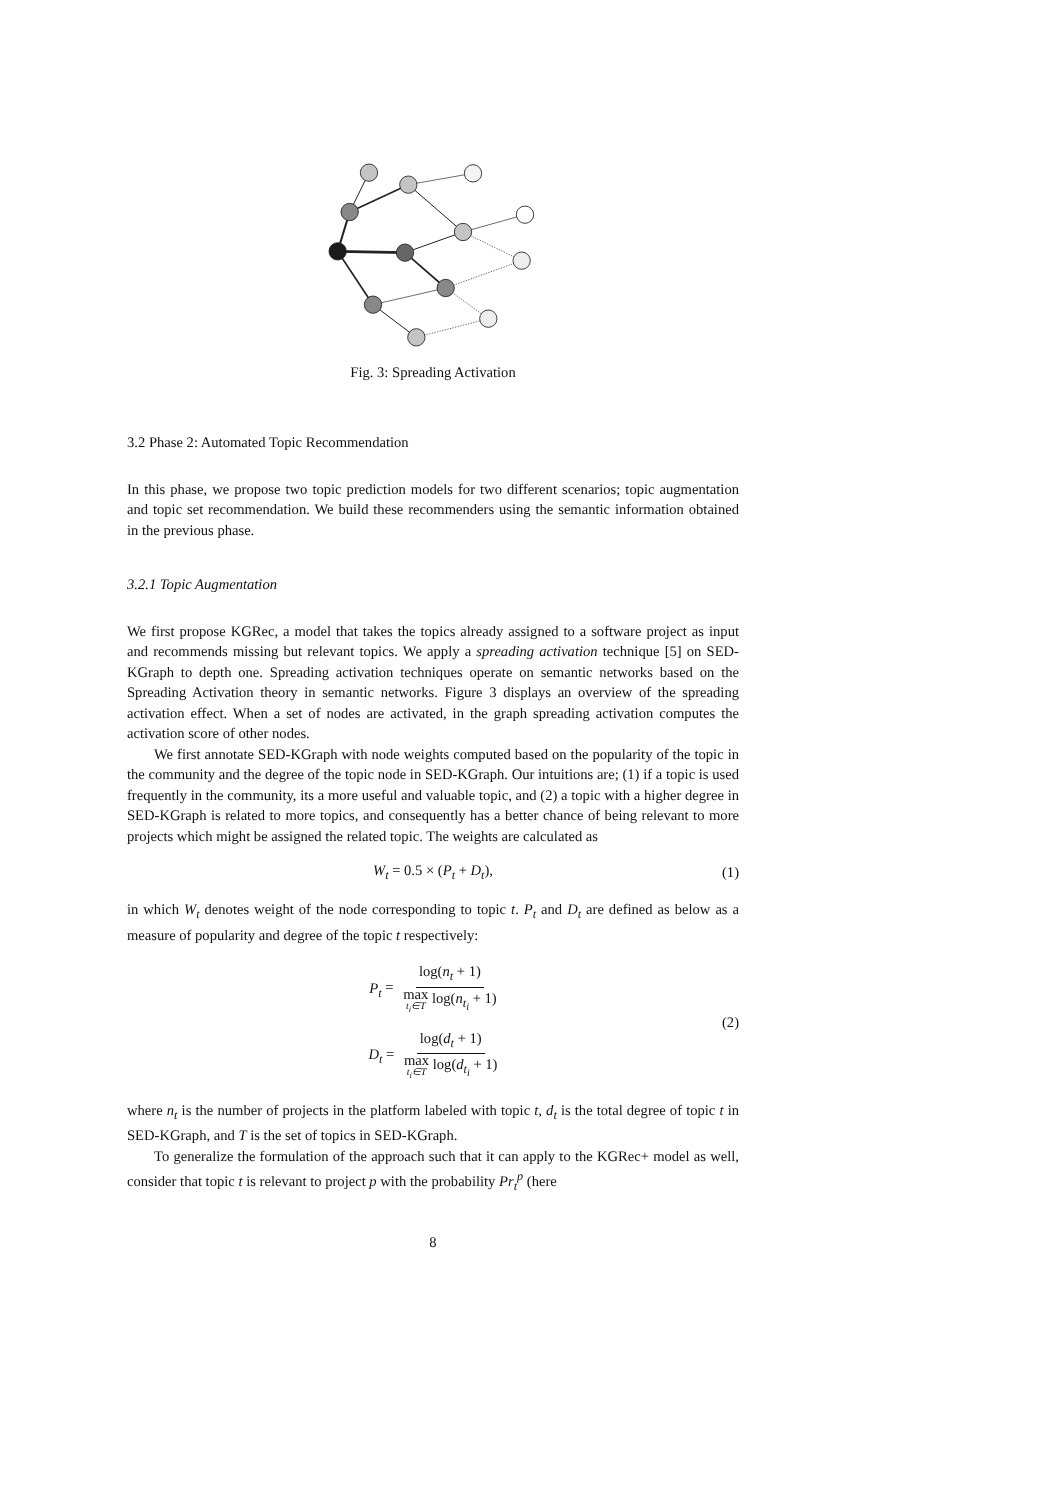Fig. 3: Spreading Activation
3.2 Phase 2: Automated Topic Recommendation
In this phase, we propose two topic prediction models for two different scenarios; topic augmentation and topic set recommendation. We build these recommenders using the semantic information obtained in the previous phase.
3.2.1 Topic Augmentation
We first propose KGRec, a model that takes the topics already assigned to a software project as input and recommends missing but relevant topics. We apply a spreading activation technique [5] on SED-KGraph to depth one. Spreading activation techniques operate on semantic networks based on the Spreading Activation theory in semantic networks. Figure 3 displays an overview of the spreading activation effect. When a set of nodes are activated, in the graph spreading activation computes the activation score of other nodes.
We first annotate SED-KGraph with node weights computed based on the popularity of the topic in the community and the degree of the topic node in SED-KGraph. Our intuitions are; (1) if a topic is used frequently in the community, its a more useful and valuable topic, and (2) a topic with a higher degree in SED-KGraph is related to more topics, and consequently has a better chance of being relevant to more projects which might be assigned the related topic. The weights are calculated as
W<sub>t</sub> = 0.5 × (P<sub>t</sub> + D<sub>t</sub>), (1)
in which W<sub>t</sub> denotes weight of the node corresponding to topic t. P<sub>t</sub> and D<sub>t</sub> are defined as below as a measure of popularity and degree of the topic t respectively:
P<sub>t</sub> = log(n<sub>t</sub> + 1) max t<sub>i</sub>∈T log(n<sub>t<sub>i</sub></sub> + 1)
D<sub>t</sub> = log(d<sub>t</sub> + 1) max t<sub>i</sub>∈T log(d<sub>t<sub>i</sub></sub> + 1)
(2)
where n<sub>t</sub> is the number of projects in the platform labeled with topic t, d<sub>t</sub> is the total degree of topic t in SED-KGraph, and T is the set of topics in SED-KGraph.
To generalize the formulation of the approach such that it can apply to the KGRec+ model as well, consider that topic t is relevant to project p with the probability Pr<sub>t</sub><sup>p</sup> (here
8